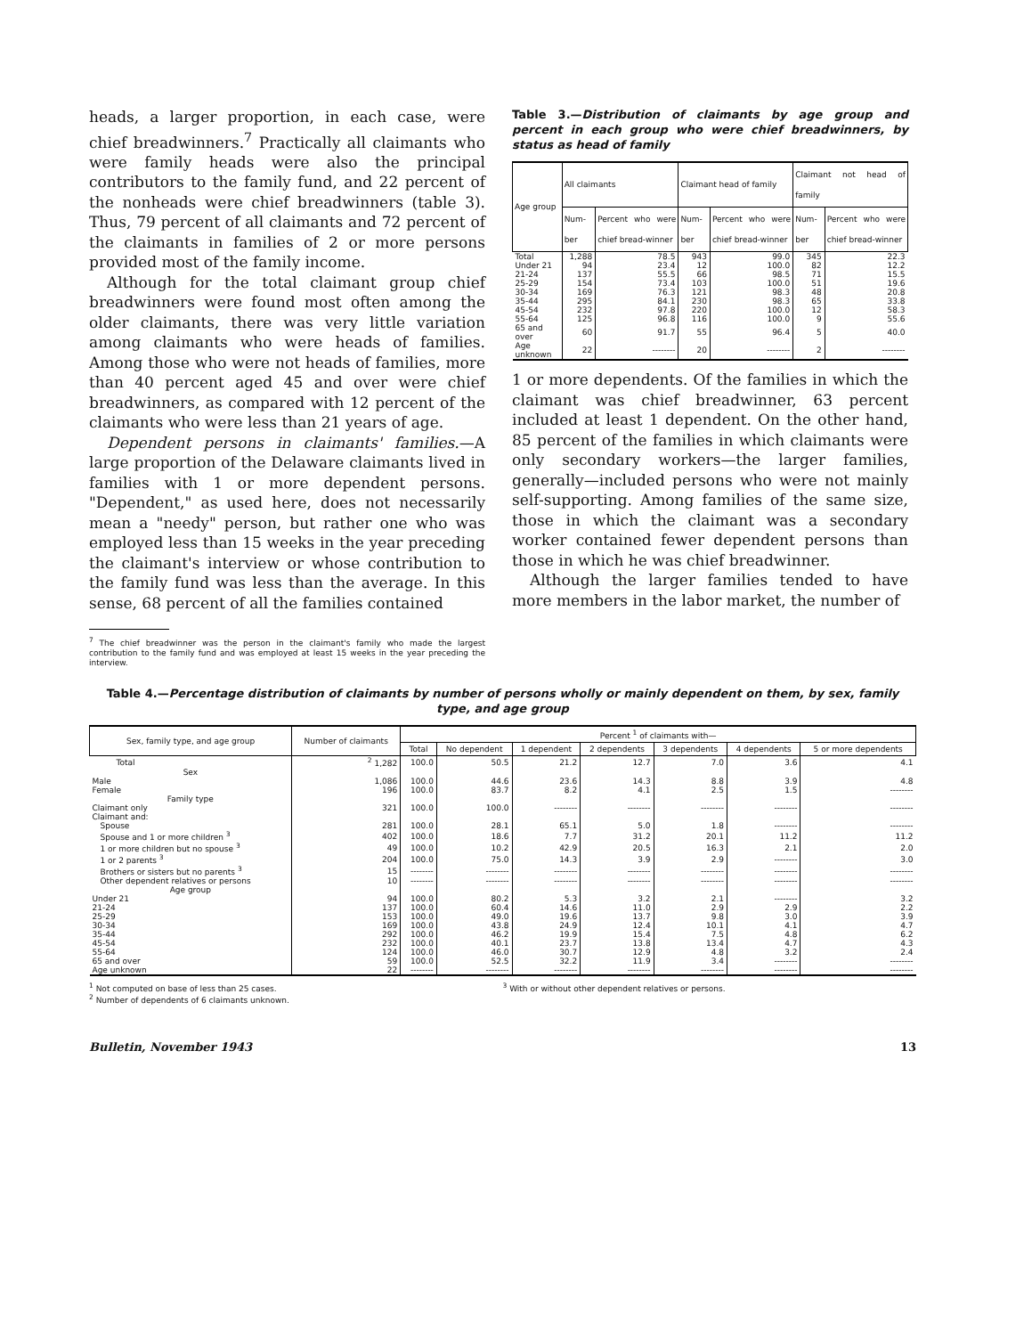heads, a larger proportion, in each case, were chief breadwinners.<sup>7</sup> Practically all claimants who were family heads were also the principal contributors to the family fund, and 22 percent of the nonheads were chief breadwinners (table 3). Thus, 79 percent of all claimants and 72 percent of the claimants in families of 2 or more persons provided most of the family income.
Although for the total claimant group chief breadwinners were found most often among the older claimants, there was very little variation among claimants who were heads of families. Among those who were not heads of families, more than 40 percent aged 45 and over were chief breadwinners, as compared with 12 percent of the claimants who were less than 21 years of age.
Dependent persons in claimants' families.—A large proportion of the Delaware claimants lived in families with 1 or more dependent persons. "Dependent," as used here, does not necessarily mean a "needy" person, but rather one who was employed less than 15 weeks in the year preceding the claimant's interview or whose contribution to the family fund was less than the average. In this sense, 68 percent of all the families contained
<sup>7</sup> The chief breadwinner was the person in the claimant's family who made the largest contribution to the family fund and was employed at least 15 weeks in the year preceding the interview.
Table 3.—Distribution of claimants by age group and percent in each group who were chief breadwinners, by status as head of family
| Age group | All claimants | | Claimant head of family | | Claimant not head of family | |
| --- | --- | --- | --- | --- | --- | --- |
| | Num-ber | Percent who were chief bread-winner | Num-ber | Percent who were chief bread-winner | Num-ber | Percent who were chief bread-winner |
| Total | 1,288 | 78.5 | 943 | 99.0 | 345 | 22.3 |
| Under 21 | 94 | 23.4 | 12 | 100.0 | 82 | 12.2 |
| 21-24 | 137 | 55.5 | 66 | 98.5 | 71 | 15.5 |
| 25-29 | 154 | 73.4 | 103 | 100.0 | 51 | 19.6 |
| 30-34 | 169 | 76.3 | 121 | 98.3 | 48 | 20.8 |
| 35-44 | 295 | 84.1 | 230 | 98.3 | 65 | 33.8 |
| 45-54 | 232 | 97.8 | 220 | 100.0 | 12 | 58.3 |
| 55-64 | 125 | 96.8 | 116 | 100.0 | 9 | 55.6 |
| 65 and over | 60 | 91.7 | 55 | 96.4 | 5 | 40.0 |
| Age unknown | 22 | -------- | 20 | -------- | 2 | -------- |
1 or more dependents. Of the families in which the claimant was chief breadwinner, 63 percent included at least 1 dependent. On the other hand, 85 percent of the families in which claimants were only secondary workers—the larger families, generally—included persons who were not mainly self-supporting. Among families of the same size, those in which the claimant was a secondary worker contained fewer dependent persons than those in which he was chief breadwinner.
Although the larger families tended to have more members in the labor market, the number of
Table 4.—Percentage distribution of claimants by number of persons wholly or mainly dependent on them, by sex, family type, and age group
| Sex, family type, and age group | Number of claimants | Percent <sup>1</sup> of claimants with— | | | | | | |
| --- | --- | --- | --- | --- | --- | --- | --- | --- |
| | | Total | No dependent | 1 dependent | 2 dependents | 3 dependents | 4 dependents | 5 or more dependents |
| Total | <sup>2</sup> 1,282 | 100.0 | 50.5 | 21.2 | 12.7 | 7.0 | 3.6 | 4.1 |
| Sex | | | | | | | | |
| Male | 1,086 | 100.0 | 44.6 | 23.6 | 14.3 | 8.8 | 3.9 | 4.8 |
| Female | 196 | 100.0 | 83.7 | 8.2 | 4.1 | 2.5 | 1.5 | -------- |
| Family type | | | | | | | | |
| Claimant only | 321 | 100.0 | 100.0 | -------- | -------- | -------- | -------- | -------- |
| Claimant and: | | | | | | | | |
| Spouse | 281 | 100.0 | 28.1 | 65.1 | 5.0 | 1.8 | -------- | -------- |
| Spouse and 1 or more children <sup>3</sup> | 402 | 100.0 | 18.6 | 7.7 | 31.2 | 20.1 | 11.2 | 11.2 |
| 1 or more children but no spouse <sup>3</sup> | 49 | 100.0 | 10.2 | 42.9 | 20.5 | 16.3 | 2.1 | 2.0 |
| 1 or 2 parents <sup>3</sup> | 204 | 100.0 | 75.0 | 14.3 | 3.9 | 2.9 | -------- | 3.0 |
| Brothers or sisters but no parents <sup>3</sup> | 15 | -------- | -------- | -------- | -------- | -------- | -------- | -------- |
| Other dependent relatives or persons | 10 | -------- | -------- | -------- | -------- | -------- | -------- | -------- |
| Age group | | | | | | | | |
| Under 21 | 94 | 100.0 | 80.2 | 5.3 | 3.2 | 2.1 | -------- | 3.2 |
| 21-24 | 137 | 100.0 | 60.4 | 14.6 | 11.0 | 2.9 | 2.9 | 2.2 |
| 25-29 | 153 | 100.0 | 49.0 | 19.6 | 13.7 | 9.8 | 3.0 | 3.9 |
| 30-34 | 169 | 100.0 | 43.8 | 24.9 | 12.4 | 10.1 | 4.1 | 4.7 |
| 35-44 | 292 | 100.0 | 46.2 | 19.9 | 15.4 | 7.5 | 4.8 | 6.2 |
| 45-54 | 232 | 100.0 | 40.1 | 23.7 | 13.8 | 13.4 | 4.7 | 4.3 |
| 55-64 | 124 | 100.0 | 46.0 | 30.7 | 12.9 | 4.8 | 3.2 | 2.4 |
| 65 and over | 59 | 100.0 | 52.5 | 32.2 | 11.9 | 3.4 | -------- | -------- |
| Age unknown | 22 | -------- | -------- | -------- | -------- | -------- | -------- | -------- |
<sup>1</sup> Not computed on base of less than 25 cases.
<sup>2</sup> Number of dependents of 6 claimants unknown.
<sup>3</sup> With or without other dependent relatives or persons.
Bulletin, November 1943 13